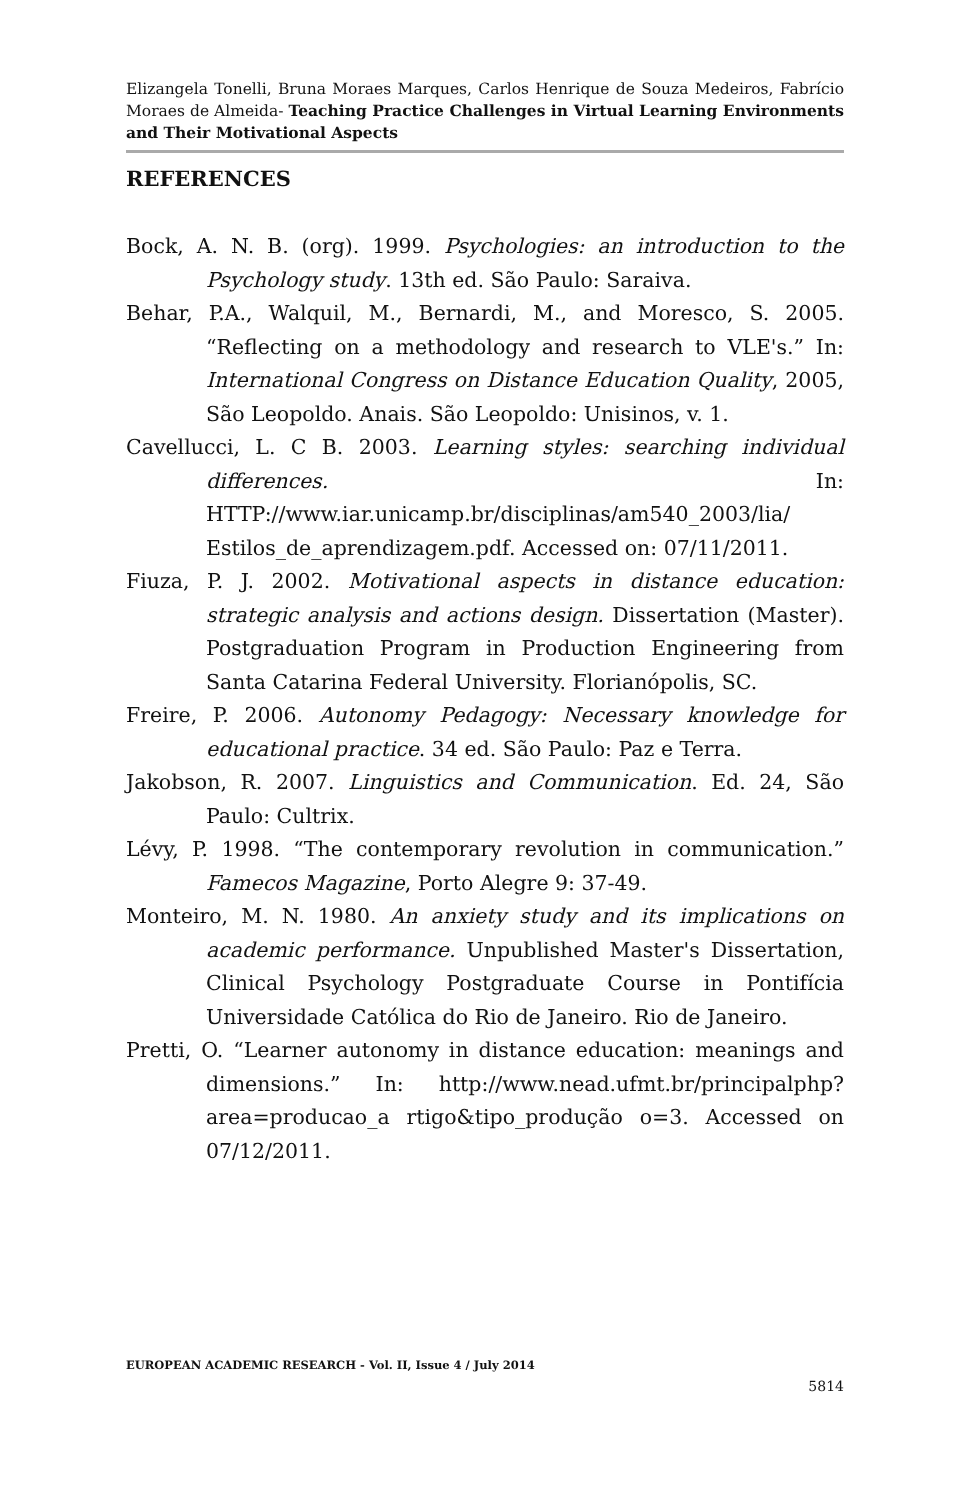Elizangela Tonelli, Bruna Moraes Marques, Carlos Henrique de Souza Medeiros, Fabrício Moraes de Almeida- Teaching Practice Challenges in Virtual Learning Environments and Their Motivational Aspects
REFERENCES
Bock, A. N. B. (org). 1999. Psychologies: an introduction to the Psychology study. 13th ed. São Paulo: Saraiva.
Behar, P.A., Walquil, M., Bernardi, M., and Moresco, S. 2005. “Reflecting on a methodology and research to VLE's.” In: International Congress on Distance Education Quality, 2005, São Leopoldo. Anais. São Leopoldo: Unisinos, v. 1.
Cavellucci, L. C B. 2003. Learning styles: searching individual differences. In: HTTP://www.iar.unicamp.br/disciplinas/am540_2003/lia/ Estilos_de_aprendizagem.pdf. Accessed on: 07/11/2011.
Fiuza, P. J. 2002. Motivational aspects in distance education: strategic analysis and actions design. Dissertation (Master). Postgraduation Program in Production Engineering from Santa Catarina Federal University. Florianópolis, SC.
Freire, P. 2006. Autonomy Pedagogy: Necessary knowledge for educational practice. 34 ed. São Paulo: Paz e Terra.
Jakobson, R. 2007. Linguistics and Communication. Ed. 24, São Paulo: Cultrix.
Lévy, P. 1998. “The contemporary revolution in communication.” Famecos Magazine, Porto Alegre 9: 37-49.
Monteiro, M. N. 1980. An anxiety study and its implications on academic performance. Unpublished Master's Dissertation, Clinical Psychology Postgraduate Course in Pontifícia Universidade Católica do Rio de Janeiro. Rio de Janeiro.
Pretti, O. “Learner autonomy in distance education: meanings and dimensions.” In: http://www.nead.ufmt.br/principalphp?area=producao_a rtigo&tipo_produção o=3. Accessed on 07/12/2011.
EUROPEAN ACADEMIC RESEARCH - Vol. II, Issue 4 / July 2014
5814